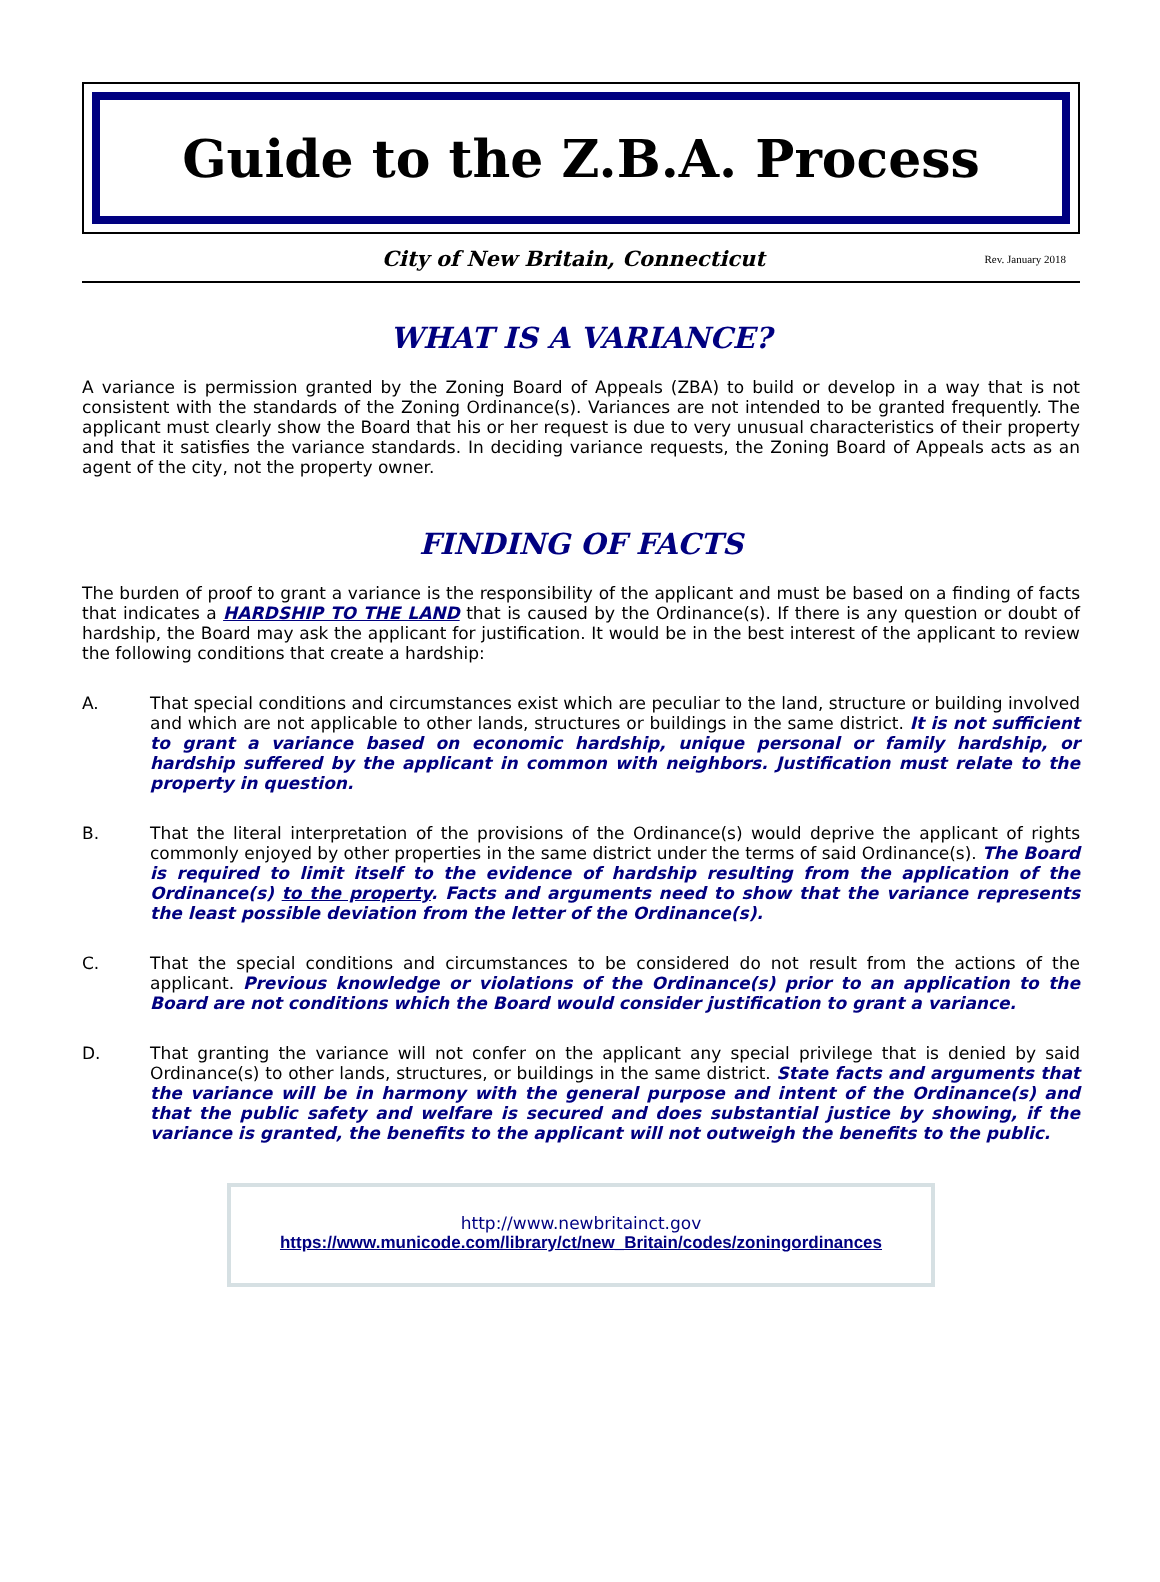Guide to the Z.B.A. Process
City of New Britain, Connecticut Rev. January 2018
WHAT IS A VARIANCE?
A variance is permission granted by the Zoning Board of Appeals (ZBA) to build or develop in a way that is not consistent with the standards of the Zoning Ordinance(s). Variances are not intended to be granted frequently. The applicant must clearly show the Board that his or her request is due to very unusual characteristics of their property and that it satisfies the variance standards. In deciding variance requests, the Zoning Board of Appeals acts as an agent of the city, not the property owner.
FINDING OF FACTS
The burden of proof to grant a variance is the responsibility of the applicant and must be based on a finding of facts that indicates a HARDSHIP TO THE LAND that is caused by the Ordinance(s). If there is any question or doubt of hardship, the Board may ask the applicant for justification. It would be in the best interest of the applicant to review the following conditions that create a hardship:
A.
That special conditions and circumstances exist which are peculiar to the land, structure or building involved and which are not applicable to other lands, structures or buildings in the same district. It is not sufficient to grant a variance based on economic hardship, unique personal or family hardship, or hardship suffered by the applicant in common with neighbors. Justification must relate to the property in question.
B.
That the literal interpretation of the provisions of the Ordinance(s) would deprive the applicant of rights commonly enjoyed by other properties in the same district under the terms of said Ordinance(s). The Board is required to limit itself to the evidence of hardship resulting from the application of the Ordinance(s) to the property. Facts and arguments need to show that the variance represents the least possible deviation from the letter of the Ordinance(s).
C.
That the special conditions and circumstances to be considered do not result from the actions of the applicant. Previous knowledge or violations of the Ordinance(s) prior to an application to the Board are not conditions which the Board would consider justification to grant a variance.
D.
That granting the variance will not confer on the applicant any special privilege that is denied by said Ordinance(s) to other lands, structures, or buildings in the same district. State facts and arguments that the variance will be in harmony with the general purpose and intent of the Ordinance(s) and that the public safety and welfare is secured and does substantial justice by showing, if the variance is granted, the benefits to the applicant will not outweigh the benefits to the public.
http://www.newbritainct.gov
https://www.municode.com/library/ct/new_Britain/codes/zoningordinances